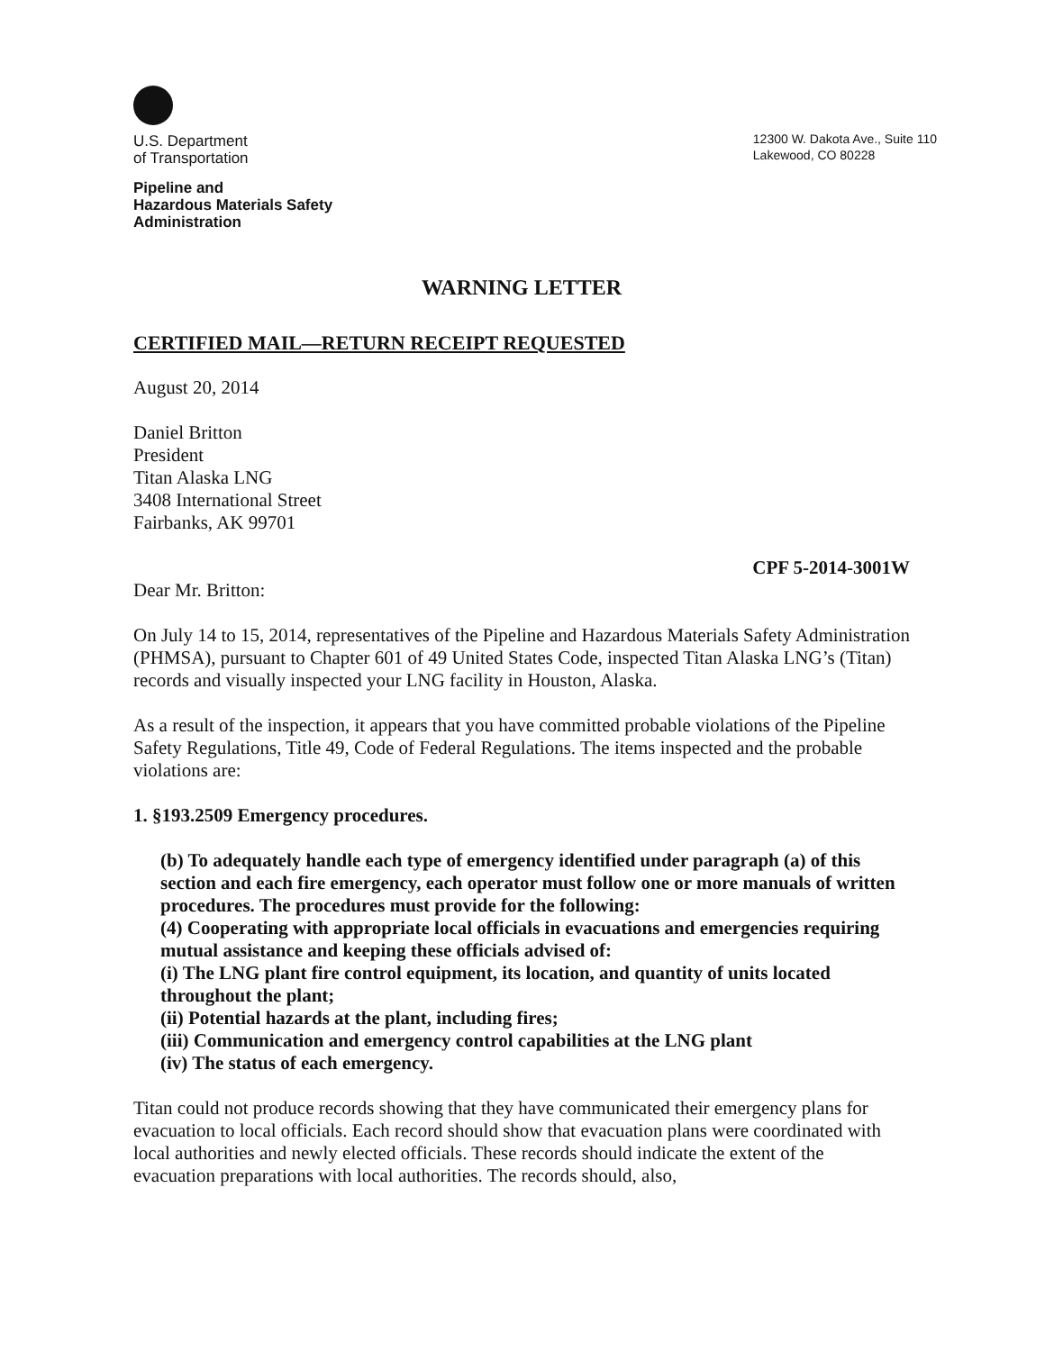U.S. Department
of Transportation
Pipeline and
Hazardous Materials Safety
Administration
12300 W. Dakota Ave., Suite 110
Lakewood, CO 80228
WARNING LETTER
CERTIFIED MAIL—RETURN RECEIPT REQUESTED
August 20, 2014
Daniel Britton
President
Titan Alaska LNG
3408 International Street
Fairbanks, AK 99701
CPF 5-2014-3001W
Dear Mr. Britton:
On July 14 to 15, 2014, representatives of the Pipeline and Hazardous Materials Safety Administration (PHMSA), pursuant to Chapter 601 of 49 United States Code, inspected Titan Alaska LNG’s (Titan) records and visually inspected your LNG facility in Houston, Alaska.
As a result of the inspection, it appears that you have committed probable violations of the Pipeline Safety Regulations, Title 49, Code of Federal Regulations. The items inspected and the probable violations are:
1. §193.2509 Emergency procedures.
(b) To adequately handle each type of emergency identified under paragraph (a) of this section and each fire emergency, each operator must follow one or more manuals of written procedures. The procedures must provide for the following:
(4) Cooperating with appropriate local officials in evacuations and emergencies requiring mutual assistance and keeping these officials advised of:
(i) The LNG plant fire control equipment, its location, and quantity of units located throughout the plant;
(ii) Potential hazards at the plant, including fires;
(iii) Communication and emergency control capabilities at the LNG plant
(iv) The status of each emergency.
Titan could not produce records showing that they have communicated their emergency plans for evacuation to local officials. Each record should show that evacuation plans were coordinated with local authorities and newly elected officials. These records should indicate the extent of the evacuation preparations with local authorities. The records should, also,